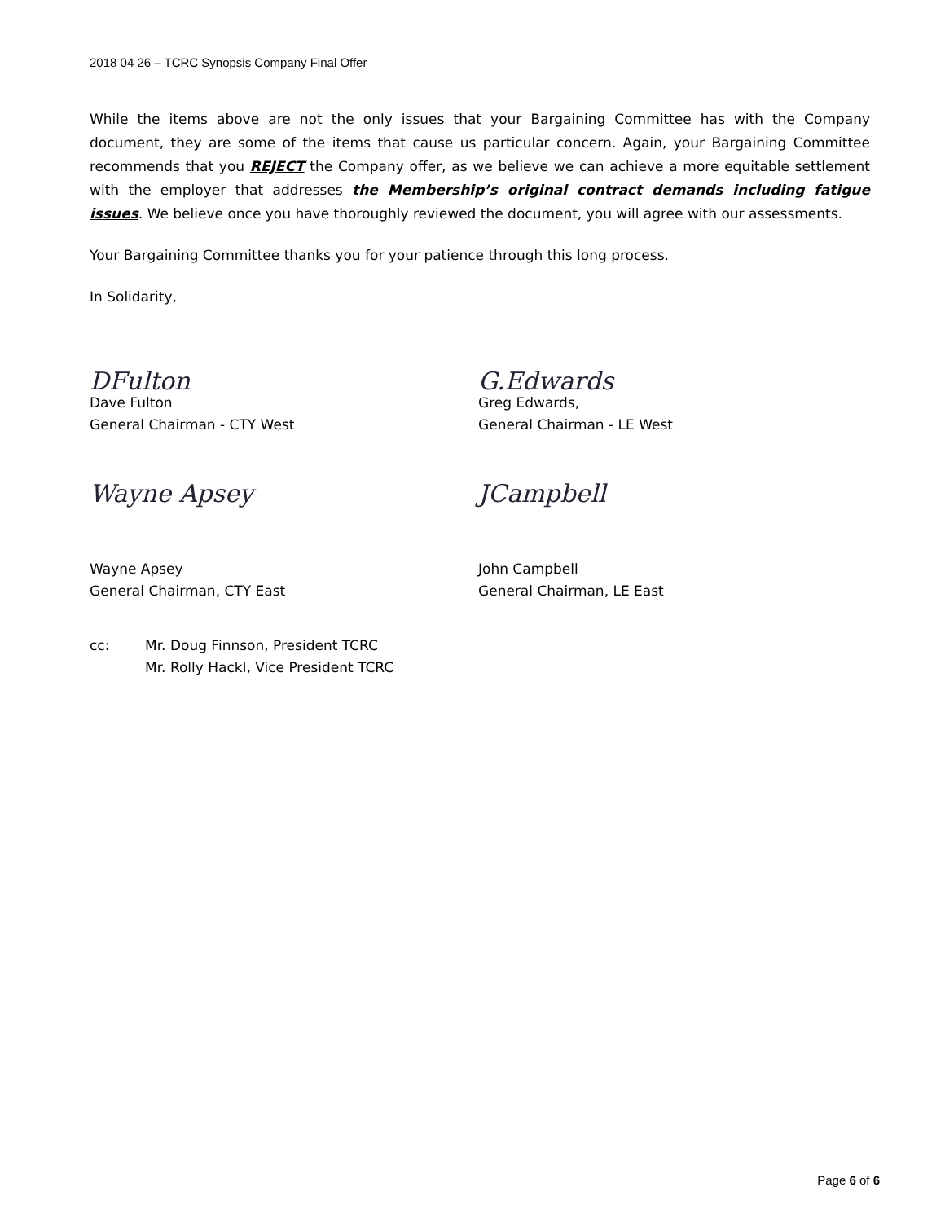2018 04 26 – TCRC Synopsis Company Final Offer
While the items above are not the only issues that your Bargaining Committee has with the Company document, they are some of the items that cause us particular concern. Again, your Bargaining Committee recommends that you REJECT the Company offer, as we believe we can achieve a more equitable settlement with the employer that addresses the Membership’s original contract demands including fatigue issues. We believe once you have thoroughly reviewed the document, you will agree with our assessments.
Your Bargaining Committee thanks you for your patience through this long process.
In Solidarity,
DFulton G.Edwards
Dave Fulton
General Chairman - CTY West
Greg Edwards,
General Chairman - LE West
Wayne Apsey JCampbell
Wayne Apsey
General Chairman, CTY East
John Campbell
General Chairman, LE East
cc: Mr. Doug Finnson, President TCRC
Mr. Rolly Hackl, Vice President TCRC
Page 6 of 6